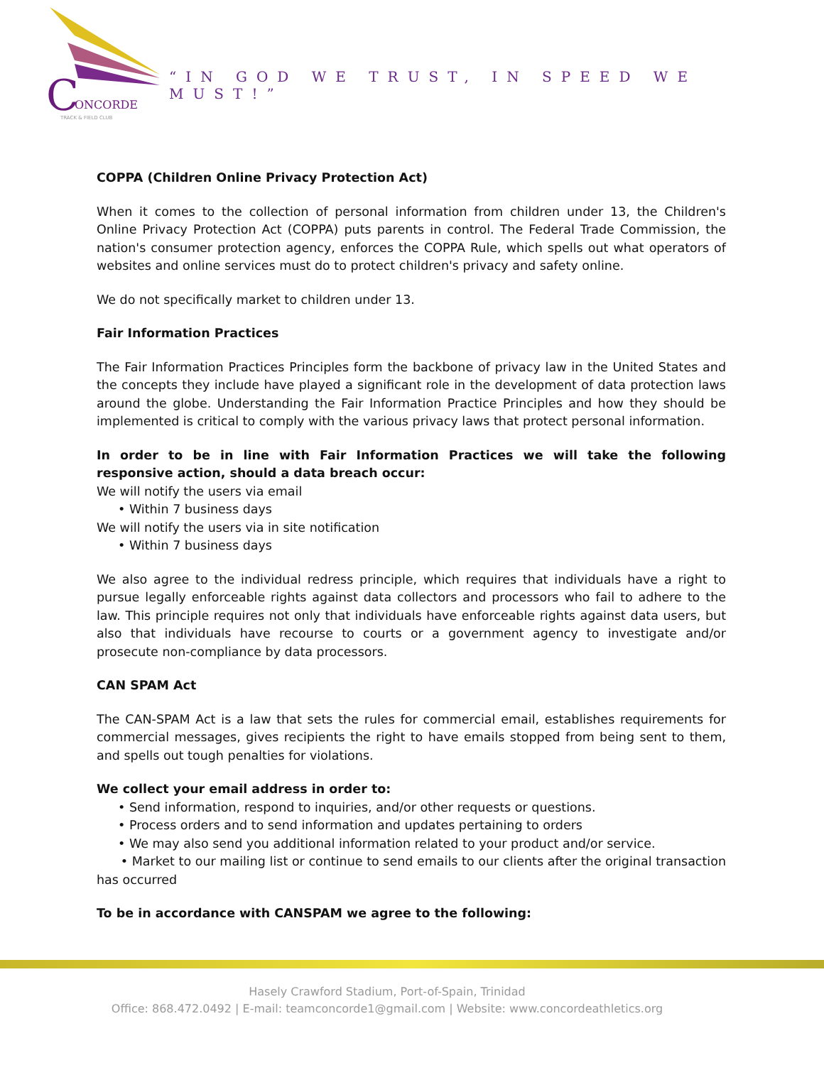C
ONCORDE
TRACK & FIELD CLUB
“IN GOD WE TRUST, IN SPEED WE MUST!”
COPPA (Children Online Privacy Protection Act)
When it comes to the collection of personal information from children under 13, the Children's Online Privacy Protection Act (COPPA) puts parents in control. The Federal Trade Commission, the nation's consumer protection agency, enforces the COPPA Rule, which spells out what operators of websites and online services must do to protect children's privacy and safety online.
We do not specifically market to children under 13.
Fair Information Practices
The Fair Information Practices Principles form the backbone of privacy law in the United States and the concepts they include have played a significant role in the development of data protection laws around the globe. Understanding the Fair Information Practice Principles and how they should be implemented is critical to comply with the various privacy laws that protect personal information.
In order to be in line with Fair Information Practices we will take the following responsive action, should a data breach occur:
We will notify the users via email
• Within 7 business days
We will notify the users via in site notification
• Within 7 business days
We also agree to the individual redress principle, which requires that individuals have a right to pursue legally enforceable rights against data collectors and processors who fail to adhere to the law. This principle requires not only that individuals have enforceable rights against data users, but also that individuals have recourse to courts or a government agency to investigate and/or prosecute non-compliance by data processors.
CAN SPAM Act
The CAN-SPAM Act is a law that sets the rules for commercial email, establishes requirements for commercial messages, gives recipients the right to have emails stopped from being sent to them, and spells out tough penalties for violations.
We collect your email address in order to:
• Send information, respond to inquiries, and/or other requests or questions.
• Process orders and to send information and updates pertaining to orders
• We may also send you additional information related to your product and/or service.
• Market to our mailing list or continue to send emails to our clients after the original transaction has occurred
To be in accordance with CANSPAM we agree to the following:
Hasely Crawford Stadium, Port-of-Spain, Trinidad
Office: 868.472.0492 | E-mail: teamconcorde1@gmail.com | Website: www.concordeathletics.org